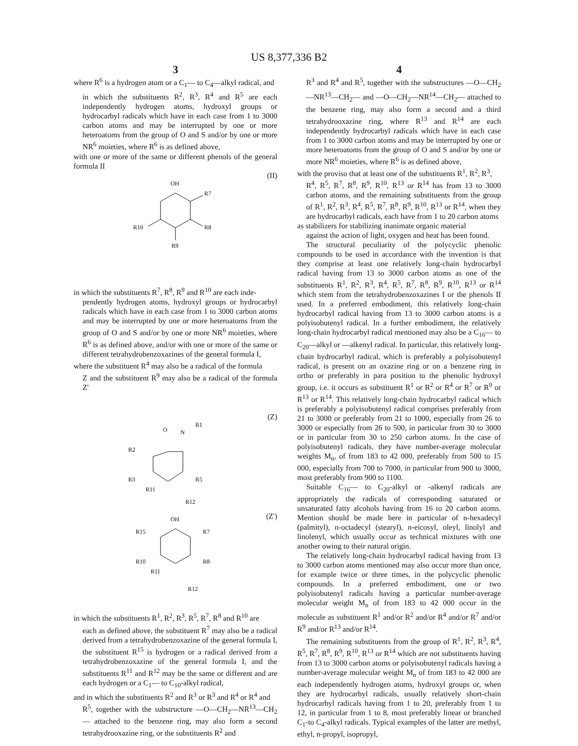US 8,377,336 B2
3
where R<sup>6</sup> is a hydrogen atom or a C<sub>1</sub>— to C<sub>4</sub>—alkyl radical, and
in which the substituents R<sup>2</sup>, R<sup>3</sup>, R<sup>4</sup> and R<sup>5</sup> are each independently hydrogen atoms, hydroxyl groups or hydrocarbyl radicals which have in each case from 1 to 3000 carbon atoms and may be interrupted by one or more heteroatoms from the group of O and S and/or by one or more NR<sup>6</sup> moieties, where R<sup>6</sup> is as defined above,
with one or more of the same or different phenols of the general formula II
(II)
OH
R7
R8
R10
R9
in which the substituents R<sup>7</sup>, R<sup>8</sup>, R<sup>9</sup> and R<sup>10</sup> are each inde-
pendently hydrogen atoms, hydroxyl groups or hydrocarbyl radicals which have in each case from 1 to 3000 carbon atoms and may be interrupted by one or more heteroatoms from the group of O and S and/or by one or more NR<sup>6</sup> moieties, where R<sup>6</sup> is as defined above, and/or with one or more of the same or different tetrahydrobenzoxazines of the general formula I,
where the substituent R<sup>4</sup> may also be a radical of the formula
Z and the substituent R<sup>9</sup> may also be a radical of the formula Z'
(Z)
O
N
R1
R2
R3
R5
R11
R12
(Z')
OH
R15
R7
R10
R8
R11
R12
in which the substituents R<sup>1</sup>, R<sup>2</sup>, R<sup>3</sup>, R<sup>5</sup>, R<sup>7</sup>, R<sup>8</sup> and R<sup>10</sup> are
each as defined above, the substituent R<sup>7</sup> may also be a radical derived from a tetrahydrobenzoxazine of the general formula I, the substituent R<sup>15</sup> is hydrogen or a radical derived from a tetrahydrobenzoxazine of the general formula I, and the substituents R<sup>11</sup> and R<sup>12</sup> may be the same or different and are each hydrogen or a C<sub>1</sub>— to C<sub>10</sub>-alkyl radical,
and in which the substituents R<sup>2</sup> and R<sup>3</sup> or R<sup>3</sup> and R<sup>4</sup> or R<sup>4</sup> and
R<sup>5</sup>, together with the substructure —O—CH<sub>2</sub>—NR<sup>13</sup>—CH<sub>2</sub>— attached to the benzene ring, may also form a second tetrahydrooxazine ring, or the substituents R<sup>2</sup> and
4
R<sup>3</sup> and R<sup>4</sup> and R<sup>5</sup>, together with the substructures —O—CH<sub>2</sub>—NR<sup>13</sup>—CH<sub>2</sub>— and —O—CH<sub>2</sub>—NR<sup>14</sup>—CH<sub>2</sub>— attached to the benzene ring, may also form a second and a third tetrahydrooxazine ring, where R<sup>13</sup> and R<sup>14</sup> are each independently hydrocarbyl radicals which have in each case from 1 to 3000 carbon atoms and may be interrupted by one or more heteroatoms from the group of O and S and/or by one or more NR<sup>6</sup> moieties, where R<sup>6</sup> is as defined above,
with the proviso that at least one of the substituents R<sup>1</sup>, R<sup>2</sup>, R<sup>3</sup>,
R<sup>4</sup>, R<sup>5</sup>, R<sup>7</sup>, R<sup>8</sup>, R<sup>9</sup>, R<sup>10</sup>, R<sup>13</sup> or R<sup>14</sup> has from 13 to 3000 carbon atoms, and the remaining substituents from the group of R<sup>1</sup>, R<sup>2</sup>, R<sup>3</sup>, R<sup>4</sup>, R<sup>5</sup>, R<sup>7</sup>, R<sup>8</sup>, R<sup>9</sup>, R<sup>10</sup>, R<sup>13</sup> or R<sup>14</sup>, when they are hydrocarbyl radicals, each have from 1 to 20 carbon atoms
as stabilizers for stabilizing inanimate organic material
against the action of light, oxygen and heat has been found.
The structural peculiarity of the polycyclic phenolic compounds to be used in accordance with the invention is that they comprise at least one relatively long-chain hydrocarbyl radical having from 13 to 3000 carbon atoms as one of the substituents R<sup>1</sup>, R<sup>2</sup>, R<sup>3</sup>, R<sup>4</sup>, R<sup>5</sup>, R<sup>7</sup>, R<sup>8</sup>, R<sup>9</sup>, R<sup>10</sup>, R<sup>13</sup> or R<sup>14</sup> which stem from the tetrahydrobenzoxazines I or the phenols II used. In a preferred embodiment, this relatively long-chain hydrocarbyl radical having from 13 to 3000 carbon atoms is a polyisobutenyl radical. In a further embodiment, the relatively long-chain hydrocarbyl radical mentioned may also be a C<sub>16</sub>— to C<sub>20</sub>—alkyl or —alkenyl radical. In particular, this relatively long-chain hydrocarbyl radical, which is preferably a polyisobutenyl radical, is present on an oxazine ring or on a benzene ring in ortho or preferably in para position to the phenolic hydroxyl group, i.e. it occurs as substituent R<sup>1</sup> or R<sup>2</sup> or R<sup>4</sup> or R<sup>7</sup> or R<sup>9</sup> or R<sup>13</sup> or R<sup>14</sup>. This relatively long-chain hydrocarbyl radical which is preferably a polyisobutenyl radical comprises preferably from 21 to 3000 or preferably from 21 to 1000, especially from 26 to 3000 or especially from 26 to 500, in particular from 30 to 3000 or in particular from 30 to 250 carbon atoms. In the case of polyisobutenyl radicals, they have number-average molecular weights M<sub>n</sub>, of from 183 to 42 000, preferably from 500 to 15 000, especially from 700 to 7000, in particular from 900 to 3000, most preferably from 900 to 1100.
Suitable C<sub>16</sub>— to C<sub>20</sub>-alkyl or -alkenyl radicals are appropriately the radicals of corresponding saturated or unsaturated fatty alcohols having from 16 to 20 carbon atoms. Mention should be made here in particular of n-hexadecyl (palmityl), n-octadecyl (stearyl), n-eicosyl, oleyl, linolyl and linolenyl, which usually occur as technical mixtures with one another owing to their natural origin.
The relatively long-chain hydrocarbyl radical having from 13 to 3000 carbon atoms mentioned may also occur more than once, for example twice or three times, in the polycyclic phenolic compounds. In a preferred embodiment, one or two polyisobutenyl radicals having a particular number-average molecular weight M<sub>n</sub> of from 183 to 42 000 occur in the molecule as substituent R<sup>1</sup> and/or R<sup>2</sup> and/or R<sup>4</sup> and/or R<sup>7</sup> and/or R<sup>9</sup> and/or R<sup>13</sup> and/or R<sup>14</sup>.
The remaining substituents from the group of R<sup>1</sup>, R<sup>2</sup>, R<sup>3</sup>, R<sup>4</sup>, R<sup>5</sup>, R<sup>7</sup>, R<sup>8</sup>, R<sup>9</sup>, R<sup>10</sup>, R<sup>13</sup> or R<sup>14</sup> which are not substituents having from 13 to 3000 carbon atoms or polyisobutenyl radicals having a number-average molecular weight M<sub>n</sub> of from 183 to 42 000 are each independently hydrogen atoms, hydroxyl groups or, when they are hydrocarbyl radicals, usually relatively short-chain hydrocarbyl radicals having from 1 to 20, preferably from 1 to 12, in particular from 1 to 8, most preferably linear or branched C<sub>1</sub>-to C<sub>4</sub>-alkyl radicals. Typical examples of the latter are methyl, ethyl, n-propyl, isopropyl,